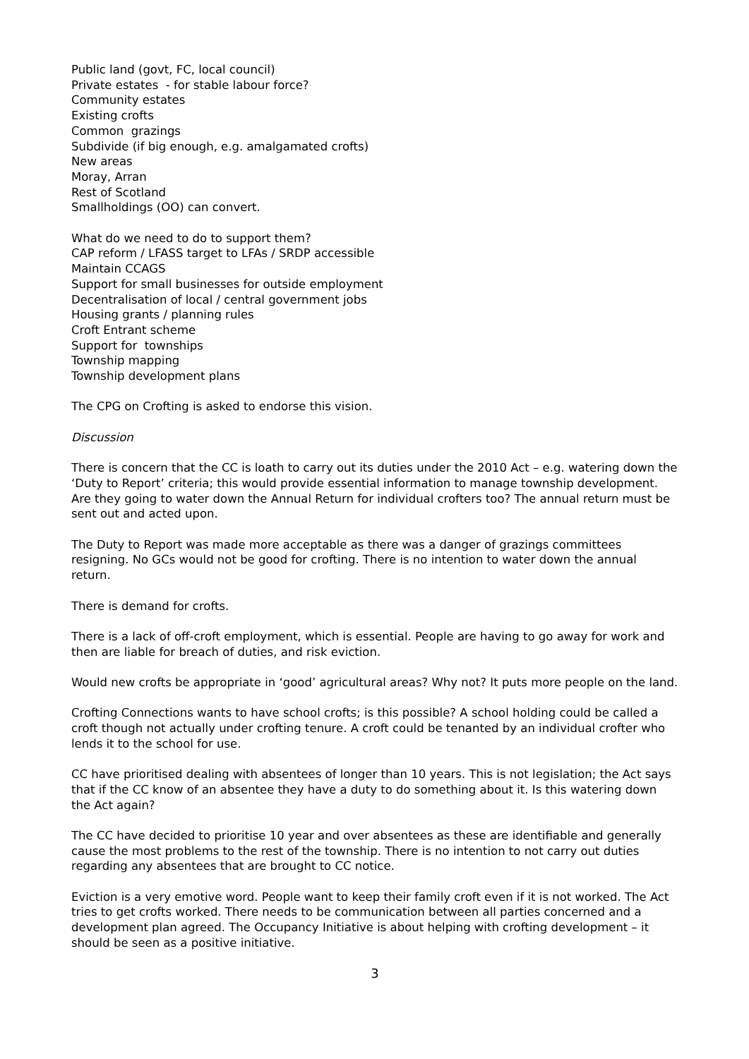Public land (govt, FC, local council)
Private estates - for stable labour force?
Community estates
Existing crofts
Common grazings
Subdivide (if big enough, e.g. amalgamated crofts)
New areas
Moray, Arran
Rest of Scotland
Smallholdings (OO) can convert.
What do we need to do to support them?
CAP reform / LFASS target to LFAs / SRDP accessible
Maintain CCAGS
Support for small businesses for outside employment
Decentralisation of local / central government jobs
Housing grants / planning rules
Croft Entrant scheme
Support for townships
Township mapping
Township development plans
The CPG on Crofting is asked to endorse this vision.
Discussion
There is concern that the CC is loath to carry out its duties under the 2010 Act – e.g. watering down the ‘Duty to Report’ criteria; this would provide essential information to manage township development. Are they going to water down the Annual Return for individual crofters too? The annual return must be sent out and acted upon.
The Duty to Report was made more acceptable as there was a danger of grazings committees resigning. No GCs would not be good for crofting. There is no intention to water down the annual return.
There is demand for crofts.
There is a lack of off-croft employment, which is essential. People are having to go away for work and then are liable for breach of duties, and risk eviction.
Would new crofts be appropriate in ‘good’ agricultural areas? Why not? It puts more people on the land.
Crofting Connections wants to have school crofts; is this possible? A school holding could be called a croft though not actually under crofting tenure. A croft could be tenanted by an individual crofter who lends it to the school for use.
CC have prioritised dealing with absentees of longer than 10 years. This is not legislation; the Act says that if the CC know of an absentee they have a duty to do something about it. Is this watering down the Act again?
The CC have decided to prioritise 10 year and over absentees as these are identifiable and generally cause the most problems to the rest of the township. There is no intention to not carry out duties regarding any absentees that are brought to CC notice.
Eviction is a very emotive word. People want to keep their family croft even if it is not worked. The Act tries to get crofts worked. There needs to be communication between all parties concerned and a development plan agreed. The Occupancy Initiative is about helping with crofting development – it should be seen as a positive initiative.
3